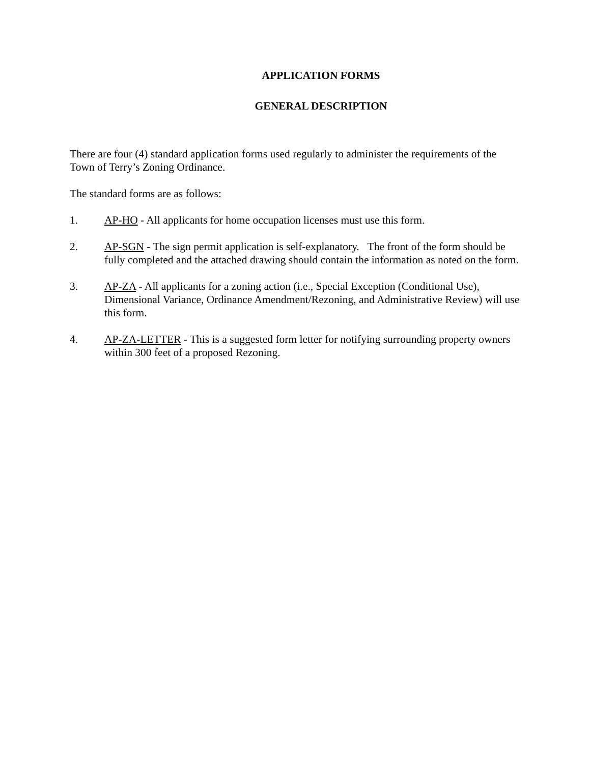APPLICATION FORMS
GENERAL DESCRIPTION
There are four (4) standard application forms used regularly to administer the requirements of the Town of Terry’s Zoning Ordinance.
The standard forms are as follows:
1. AP-HO - All applicants for home occupation licenses must use this form.
2. AP-SGN - The sign permit application is self-explanatory. The front of the form should be fully completed and the attached drawing should contain the information as noted on the form.
3. AP-ZA - All applicants for a zoning action (i.e., Special Exception (Conditional Use), Dimensional Variance, Ordinance Amendment/Rezoning, and Administrative Review) will use this form.
4. AP-ZA-LETTER - This is a suggested form letter for notifying surrounding property owners within 300 feet of a proposed Rezoning.